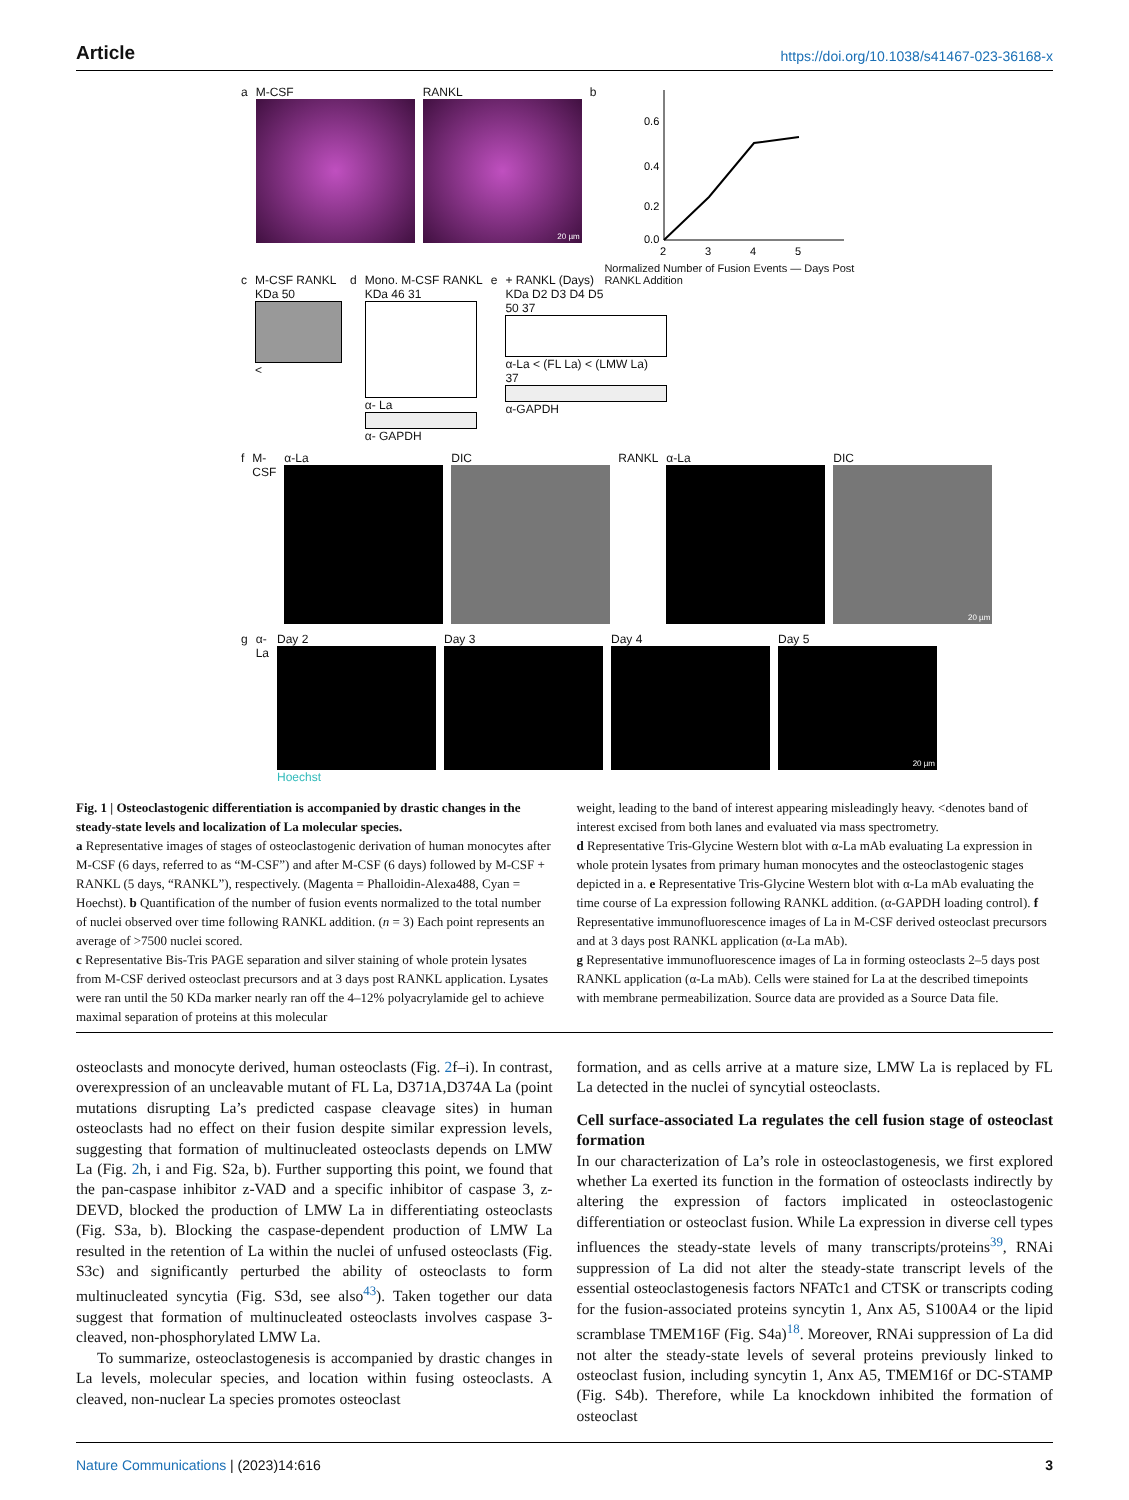Article https://doi.org/10.1038/s41467-023-36168-x
a M-CSF RANKL
20 µm
b
0.6
0.4
0.2
0.0
2
3
4
5
Normalized Number of Fusion Events — Days Post RANKL Addition
c M-CSF RANKL
KDa 50
<
d Mono. M-CSF RANKL
KDa 46 31
α- La
α- GAPDH
e + RANKL (Days)
KDa D2 D3 D4 D5
50 37
α-La < (FL La) < (LMW La)
37
α-GAPDH
f M-CSF α-La DIC RANKL α-La DIC
20 µm
g α-La Day 2
Hoechst
Day 3 Day 4 Day 5
20 µm
Fig. 1 | Osteoclastogenic differentiation is accompanied by drastic changes in the steady-state levels and localization of La molecular species.
a Representative images of stages of osteoclastogenic derivation of human monocytes after M-CSF (6 days, referred to as “M-CSF”) and after M-CSF (6 days) followed by M-CSF + RANKL (5 days, “RANKL”), respectively. (Magenta = Phalloidin-Alexa488, Cyan = Hoechst). b Quantification of the number of fusion events normalized to the total number of nuclei observed over time following RANKL addition. (n = 3) Each point represents an average of >7500 nuclei scored.
c Representative Bis-Tris PAGE separation and silver staining of whole protein lysates from M-CSF derived osteoclast precursors and at 3 days post RANKL application. Lysates were ran until the 50 KDa marker nearly ran off the 4–12% polyacrylamide gel to achieve maximal separation of proteins at this molecular
weight, leading to the band of interest appearing misleadingly heavy. <denotes band of interest excised from both lanes and evaluated via mass spectrometry.
d Representative Tris-Glycine Western blot with α-La mAb evaluating La expression in whole protein lysates from primary human monocytes and the osteoclastogenic stages depicted in a. e Representative Tris-Glycine Western blot with α-La mAb evaluating the time course of La expression following RANKL addition. (α-GAPDH loading control). f Representative immunofluorescence images of La in M-CSF derived osteoclast precursors and at 3 days post RANKL application (α-La mAb).
g Representative immunofluorescence images of La in forming osteoclasts 2–5 days post RANKL application (α-La mAb). Cells were stained for La at the described timepoints with membrane permeabilization. Source data are provided as a Source Data file.
osteoclasts and monocyte derived, human osteoclasts (Fig. 2f–i). In contrast, overexpression of an uncleavable mutant of FL La, D371A,D374A La (point mutations disrupting La’s predicted caspase cleavage sites) in human osteoclasts had no effect on their fusion despite similar expression levels, suggesting that formation of multinucleated osteoclasts depends on LMW La (Fig. 2h, i and Fig. S2a, b). Further supporting this point, we found that the pan-caspase inhibitor z-VAD and a specific inhibitor of caspase 3, z-DEVD, blocked the production of LMW La in differentiating osteoclasts (Fig. S3a, b). Blocking the caspase-dependent production of LMW La resulted in the retention of La within the nuclei of unfused osteoclasts (Fig. S3c) and significantly perturbed the ability of osteoclasts to form multinucleated syncytia (Fig. S3d, see also<sup>43</sup>). Taken together our data suggest that formation of multinucleated osteoclasts involves caspase 3-cleaved, non-phosphorylated LMW La.
To summarize, osteoclastogenesis is accompanied by drastic changes in La levels, molecular species, and location within fusing osteoclasts. A cleaved, non-nuclear La species promotes osteoclast
formation, and as cells arrive at a mature size, LMW La is replaced by FL La detected in the nuclei of syncytial osteoclasts.
Cell surface-associated La regulates the cell fusion stage of osteoclast formation
In our characterization of La’s role in osteoclastogenesis, we first explored whether La exerted its function in the formation of osteoclasts indirectly by altering the expression of factors implicated in osteoclastogenic differentiation or osteoclast fusion. While La expression in diverse cell types influences the steady-state levels of many transcripts/proteins<sup>39</sup>, RNAi suppression of La did not alter the steady-state transcript levels of the essential osteoclastogenesis factors NFATc1 and CTSK or transcripts coding for the fusion-associated proteins syncytin 1, Anx A5, S100A4 or the lipid scramblase TMEM16F (Fig. S4a)<sup>18</sup>. Moreover, RNAi suppression of La did not alter the steady-state levels of several proteins previously linked to osteoclast fusion, including syncytin 1, Anx A5, TMEM16f or DC-STAMP (Fig. S4b). Therefore, while La knockdown inhibited the formation of osteoclast
Nature Communications | (2023)14:616 3